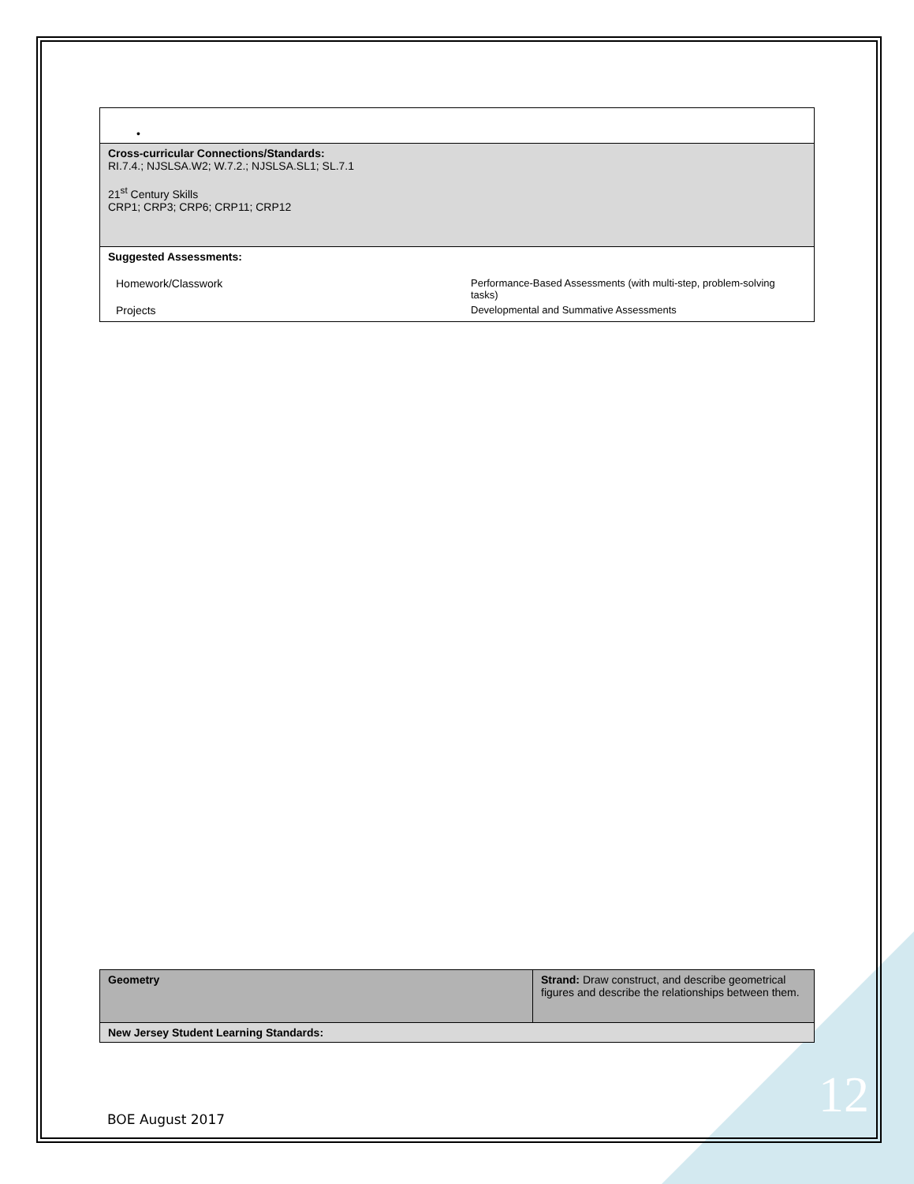| • |
| Cross-curricular Connections/Standards: RI.7.4.; NJSLSA.W2; W.7.2.; NJSLSA.SL1; SL.7.1 21<sup>st</sup> Century Skills CRP1; CRP3; CRP6; CRP11; CRP12 |
| Suggested Assessments: / Homework/Classwork / Performance-Based Assessments (with multi-step, problem-solving tasks) / / Projects / Developmental and Summative Assessments / |
| Geometry | Strand: Draw construct, and describe geometrical figures and describe the relationships between them. |
| New Jersey Student Learning Standards: | |
12
BOE August 2017